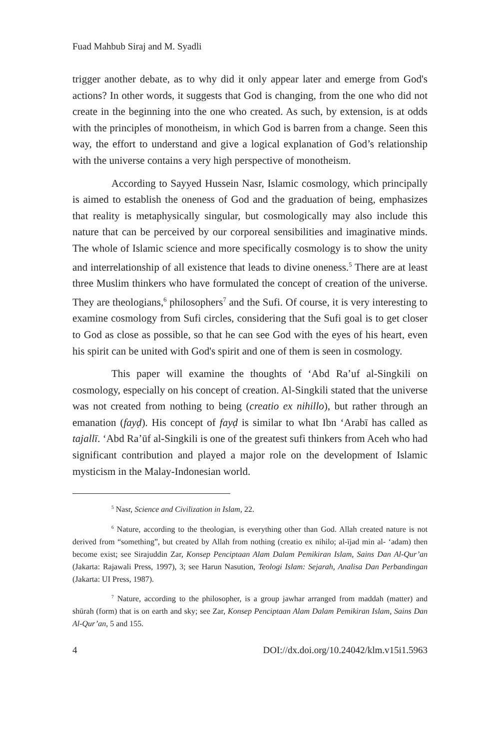Fuad Mahbub Siraj and M. Syadli
trigger another debate, as to why did it only appear later and emerge from God's actions? In other words, it suggests that God is changing, from the one who did not create in the beginning into the one who created. As such, by extension, is at odds with the principles of monotheism, in which God is barren from a change. Seen this way, the effort to understand and give a logical explanation of God’s relationship with the universe contains a very high perspective of monotheism.
According to Sayyed Hussein Nasr, Islamic cosmology, which principally is aimed to establish the oneness of God and the graduation of being, emphasizes that reality is metaphysically singular, but cosmologically may also include this nature that can be perceived by our corporeal sensibilities and imaginative minds. The whole of Islamic science and more specifically cosmology is to show the unity and interrelationship of all existence that leads to divine oneness.<sup>5</sup> There are at least three Muslim thinkers who have formulated the concept of creation of the universe. They are theologians,<sup>6</sup> philosophers<sup>7</sup> and the Sufi. Of course, it is very interesting to examine cosmology from Sufi circles, considering that the Sufi goal is to get closer to God as close as possible, so that he can see God with the eyes of his heart, even his spirit can be united with God's spirit and one of them is seen in cosmology.
This paper will examine the thoughts of ‘Abd Ra’uf al-Singkili on cosmology, especially on his concept of creation. Al-Singkili stated that the universe was not created from nothing to being (creatio ex nihillo), but rather through an emanation (fayḍ). His concept of fayḍ is similar to what Ibn ‘Arabī has called as tajallī. ‘Abd Ra’ūf al-Singkili is one of the greatest sufi thinkers from Aceh who had significant contribution and played a major role on the development of Islamic mysticism in the Malay-Indonesian world.
<sup>5</sup> Nasr, Science and Civilization in Islam, 22.
<sup>6</sup> Nature, according to the theologian, is everything other than God. Allah created nature is not derived from “something”, but created by Allah from nothing (creatio ex nihilo; al-ījad min al- ‘adam) then become exist; see Sirajuddin Zar, Konsep Penciptaan Alam Dalam Pemikiran Islam, Sains Dan Al-Qur’an (Jakarta: Rajawali Press, 1997), 3; see Harun Nasution, Teologi Islam: Sejarah, Analisa Dan Perbandingan (Jakarta: UI Press, 1987).
<sup>7</sup> Nature, according to the philosopher, is a group jawhar arranged from maddah (matter) and shūrah (form) that is on earth and sky; see Zar, Konsep Penciptaan Alam Dalam Pemikiran Islam, Sains Dan Al-Qur’an, 5 and 155.
4 DOI://dx.doi.org/10.24042/klm.v15i1.5963